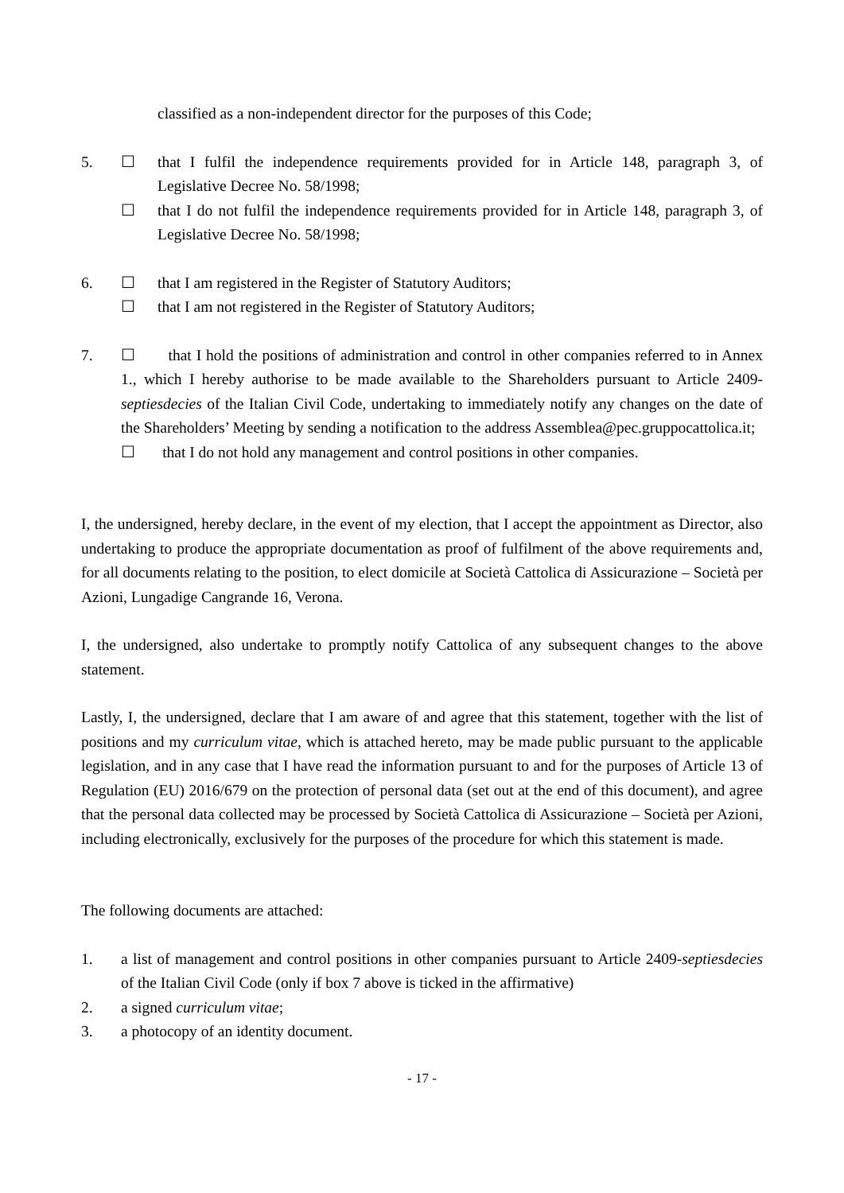classified as a non-independent director for the purposes of this Code;
5. ☐ that I fulfil the independence requirements provided for in Article 148, paragraph 3, of Legislative Decree No. 58/1998;
☐ that I do not fulfil the independence requirements provided for in Article 148, paragraph 3, of Legislative Decree No. 58/1998;
6. ☐ that I am registered in the Register of Statutory Auditors;
☐ that I am not registered in the Register of Statutory Auditors;
7. ☐ that I hold the positions of administration and control in other companies referred to in Annex 1., which I hereby authorise to be made available to the Shareholders pursuant to Article 2409-septiesdecies of the Italian Civil Code, undertaking to immediately notify any changes on the date of the Shareholders’ Meeting by sending a notification to the address Assemblea@pec.gruppocattolica.it;
☐ that I do not hold any management and control positions in other companies.
I, the undersigned, hereby declare, in the event of my election, that I accept the appointment as Director, also undertaking to produce the appropriate documentation as proof of fulfilment of the above requirements and, for all documents relating to the position, to elect domicile at Società Cattolica di Assicurazione – Società per Azioni, Lungadige Cangrande 16, Verona.
I, the undersigned, also undertake to promptly notify Cattolica of any subsequent changes to the above statement.
Lastly, I, the undersigned, declare that I am aware of and agree that this statement, together with the list of positions and my curriculum vitae, which is attached hereto, may be made public pursuant to the applicable legislation, and in any case that I have read the information pursuant to and for the purposes of Article 13 of Regulation (EU) 2016/679 on the protection of personal data (set out at the end of this document), and agree that the personal data collected may be processed by Società Cattolica di Assicurazione – Società per Azioni, including electronically, exclusively for the purposes of the procedure for which this statement is made.
The following documents are attached:
1. a list of management and control positions in other companies pursuant to Article 2409-septiesdecies of the Italian Civil Code (only if box 7 above is ticked in the affirmative)
2. a signed curriculum vitae;
3. a photocopy of an identity document.
- 17 -